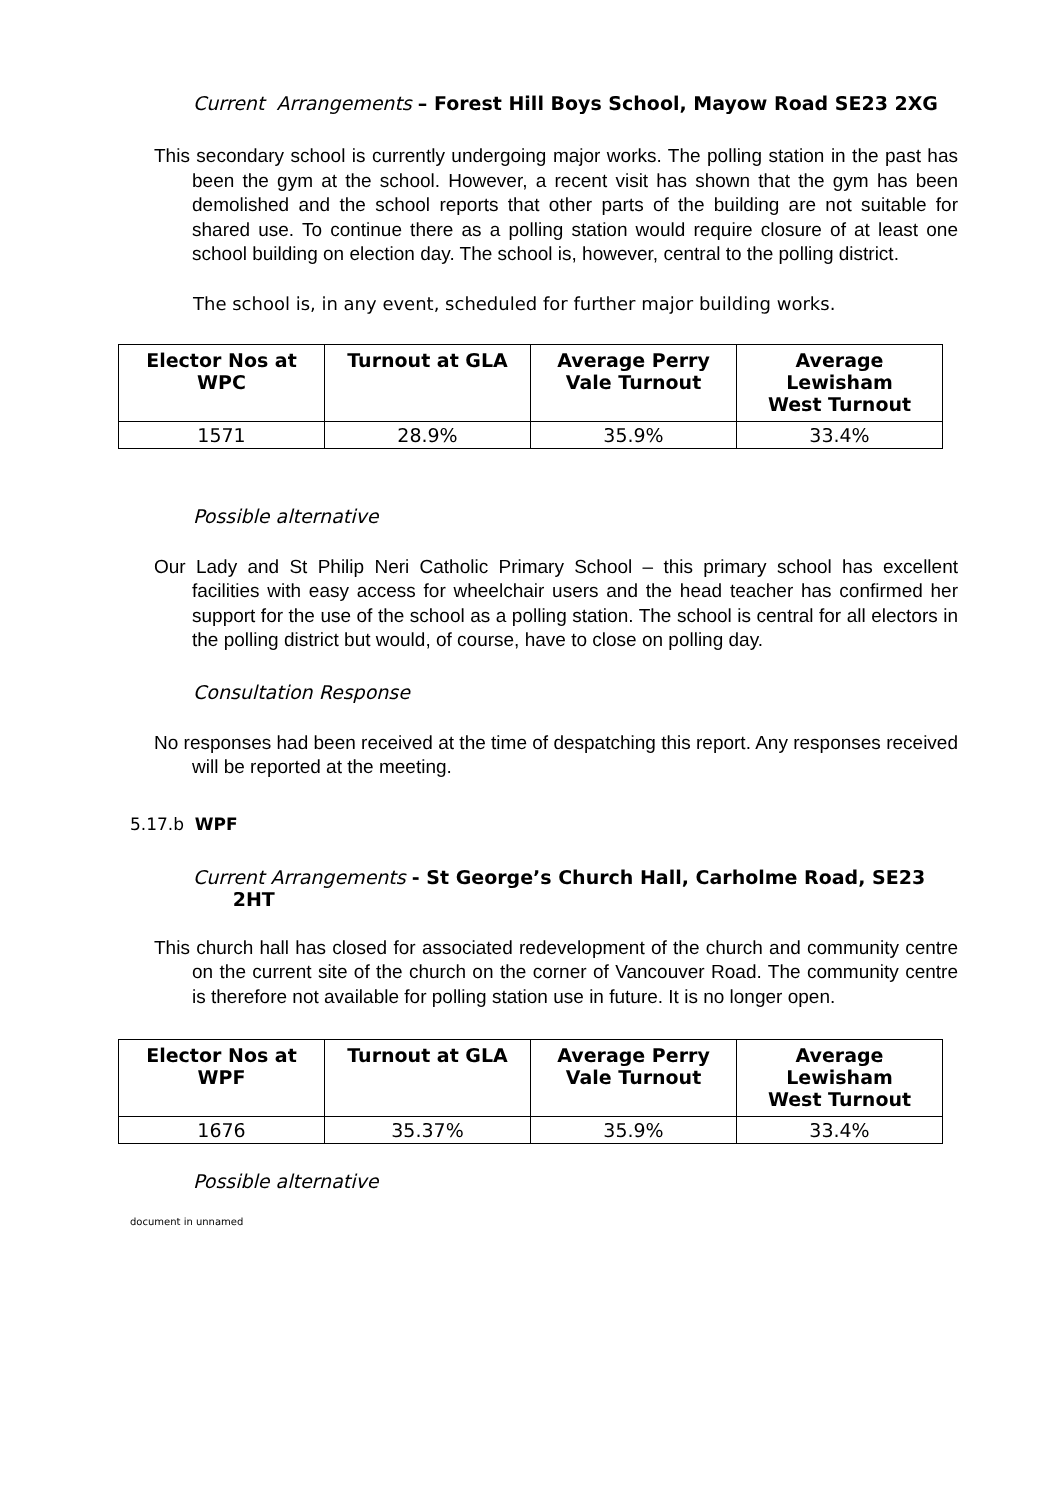Current Arrangements – Forest Hill Boys School, Mayow Road SE23 2XG
This secondary school is currently undergoing major works. The polling station in the past has been the gym at the school. However, a recent visit has shown that the gym has been demolished and the school reports that other parts of the building are not suitable for shared use. To continue there as a polling station would require closure of at least one school building on election day. The school is, however, central to the polling district.
The school is, in any event, scheduled for further major building works.
| Elector Nos at WPC | Turnout at GLA | Average Perry Vale Turnout | Average Lewisham West Turnout |
| --- | --- | --- | --- |
| 1571 | 28.9% | 35.9% | 33.4% |
Possible alternative
Our Lady and St Philip Neri Catholic Primary School – this primary school has excellent facilities with easy access for wheelchair users and the head teacher has confirmed her support for the use of the school as a polling station. The school is central for all electors in the polling district but would, of course, have to close on polling day.
Consultation Response
No responses had been received at the time of despatching this report. Any responses received will be reported at the meeting.
5.17.b WPF
Current Arrangements - St George’s Church Hall, Carholme Road, SE23
2HT
This church hall has closed for associated redevelopment of the church and community centre on the current site of the church on the corner of Vancouver Road. The community centre is therefore not available for polling station use in future. It is no longer open.
| Elector Nos at WPF | Turnout at GLA | Average Perry Vale Turnout | Average Lewisham West Turnout |
| --- | --- | --- | --- |
| 1676 | 35.37% | 35.9% | 33.4% |
Possible alternative
document in unnamed